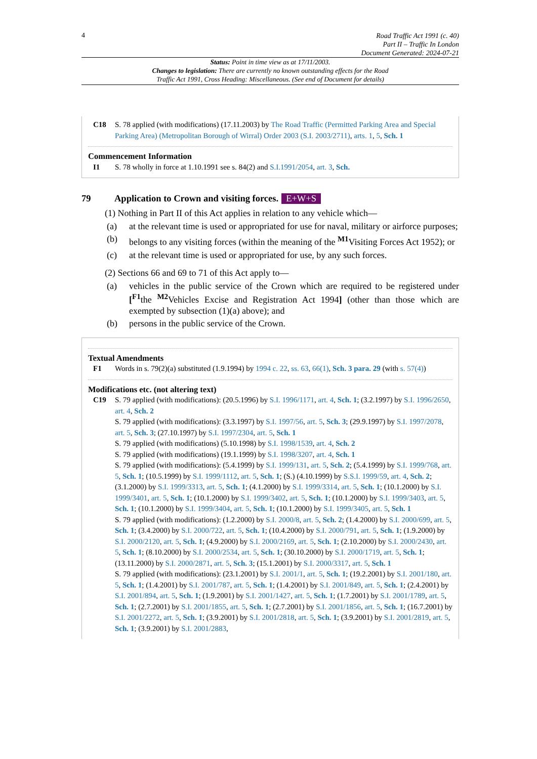4
Road Traffic Act 1991 (c. 40)
Part II – Traffic In London
Document Generated: 2024-07-21
Status: Point in time view as at 17/11/2003.
Changes to legislation: There are currently no known outstanding effects for the Road
Traffic Act 1991, Cross Heading: Miscellaneous. (See end of Document for details)
C18 S. 78 applied (with modifications) (17.11.2003) by The Road Traffic (Permitted Parking Area and Special Parking Area) (Metropolitan Borough of Wirral) Order 2003 (S.I. 2003/2711), arts. 1, 5, Sch. 1
Commencement Information
I1 S. 78 wholly in force at 1.10.1991 see s. 84(2) and S.I.1991/2054, art. 3, Sch.
79 Application to Crown and visiting forces. E+W+S
(1) Nothing in Part II of this Act applies in relation to any vehicle which—
(a) at the relevant time is used or appropriated for use for naval, military or airforce purposes;
(b) belongs to any visiting forces (within the meaning of the <sup>M1</sup>Visiting Forces Act 1952); or
(c) at the relevant time is used or appropriated for use, by any such forces.
(2) Sections 66 and 69 to 71 of this Act apply to—
(a) vehicles in the public service of the Crown which are required to be registered under [<sup>F1</sup>the <sup>M2</sup>Vehicles Excise and Registration Act 1994] (other than those which are exempted by subsection (1)(a) above); and
(b) persons in the public service of the Crown.
Textual Amendments
F1 Words in s. 79(2)(a) substituted (1.9.1994) by 1994 c. 22, ss. 63, 66(1), Sch. 3 para. 29 (with s. 57(4))
Modifications etc. (not altering text)
C19 S. 79 applied (with modifications): (20.5.1996) by S.I. 1996/1171, art. 4, Sch. 1; (3.2.1997) by S.I. 1996/2650, art. 4, Sch. 2
S. 79 applied (with modifications): (3.3.1997) by S.I. 1997/56, art. 5, Sch. 3; (29.9.1997) by S.I. 1997/2078, art. 5, Sch. 3; (27.10.1997) by S.I. 1997/2304, art. 5, Sch. 1
S. 79 applied (with modifications) (5.10.1998) by S.I. 1998/1539, art. 4, Sch. 2
S. 79 applied (with modifications) (19.1.1999) by S.I. 1998/3207, art. 4, Sch. 1
S. 79 applied (with modifications): (5.4.1999) by S.I. 1999/131, art. 5, Sch. 2; (5.4.1999) by S.I. 1999/768, art. 5, Sch. 1; (10.5.1999) by S.I. 1999/1112, art. 5, Sch. 1; (S.) (4.10.1999) by S.S.I. 1999/59, art. 4, Sch. 2; (3.1.2000) by S.I. 1999/3313, art. 5, Sch. 1; (4.1.2000) by S.I. 1999/3314, art. 5, Sch. 1; (10.1.2000) by S.I. 1999/3401, art. 5, Sch. 1; (10.1.2000) by S.I. 1999/3402, art. 5, Sch. 1; (10.1.2000) by S.I. 1999/3403, art. 5, Sch. 1; (10.1.2000) by S.I. 1999/3404, art. 5, Sch. 1; (10.1.2000) by S.I. 1999/3405, art. 5, Sch. 1
S. 79 applied (with modifications): (1.2.2000) by S.I. 2000/8, art. 5, Sch. 2; (1.4.2000) by S.I. 2000/699, art. 5, Sch. 1; (3.4.2000) by S.I. 2000/722, art. 5, Sch. 1; (10.4.2000) by S.I. 2000/791, art. 5, Sch. 1; (1.9.2000) by S.I. 2000/2120, art. 5, Sch. 1; (4.9.2000) by S.I. 2000/2169, art. 5, Sch. 1; (2.10.2000) by S.I. 2000/2430, art. 5, Sch. 1; (8.10.2000) by S.I. 2000/2534, art. 5, Sch. 1; (30.10.2000) by S.I. 2000/1719, art. 5, Sch. 1; (13.11.2000) by S.I. 2000/2871, art. 5, Sch. 3; (15.1.2001) by S.I. 2000/3317, art. 5, Sch. 1
S. 79 applied (with modifications): (23.1.2001) by S.I. 2001/1, art. 5, Sch. 1; (19.2.2001) by S.I. 2001/180, art. 5, Sch. 1; (1.4.2001) by S.I. 2001/787, art. 5, Sch. 1; (1.4.2001) by S.I. 2001/849, art. 5, Sch. 1; (2.4.2001) by S.I. 2001/894, art. 5, Sch. 1; (1.9.2001) by S.I. 2001/1427, art. 5, Sch. 1; (1.7.2001) by S.I. 2001/1789, art. 5, Sch. 1; (2.7.2001) by S.I. 2001/1855, art. 5, Sch. 1; (2.7.2001) by S.I. 2001/1856, art. 5, Sch. 1; (16.7.2001) by S.I. 2001/2272, art. 5, Sch. 1; (3.9.2001) by S.I. 2001/2818, art. 5, Sch. 1; (3.9.2001) by S.I. 2001/2819, art. 5, Sch. 1; (3.9.2001) by S.I. 2001/2883,